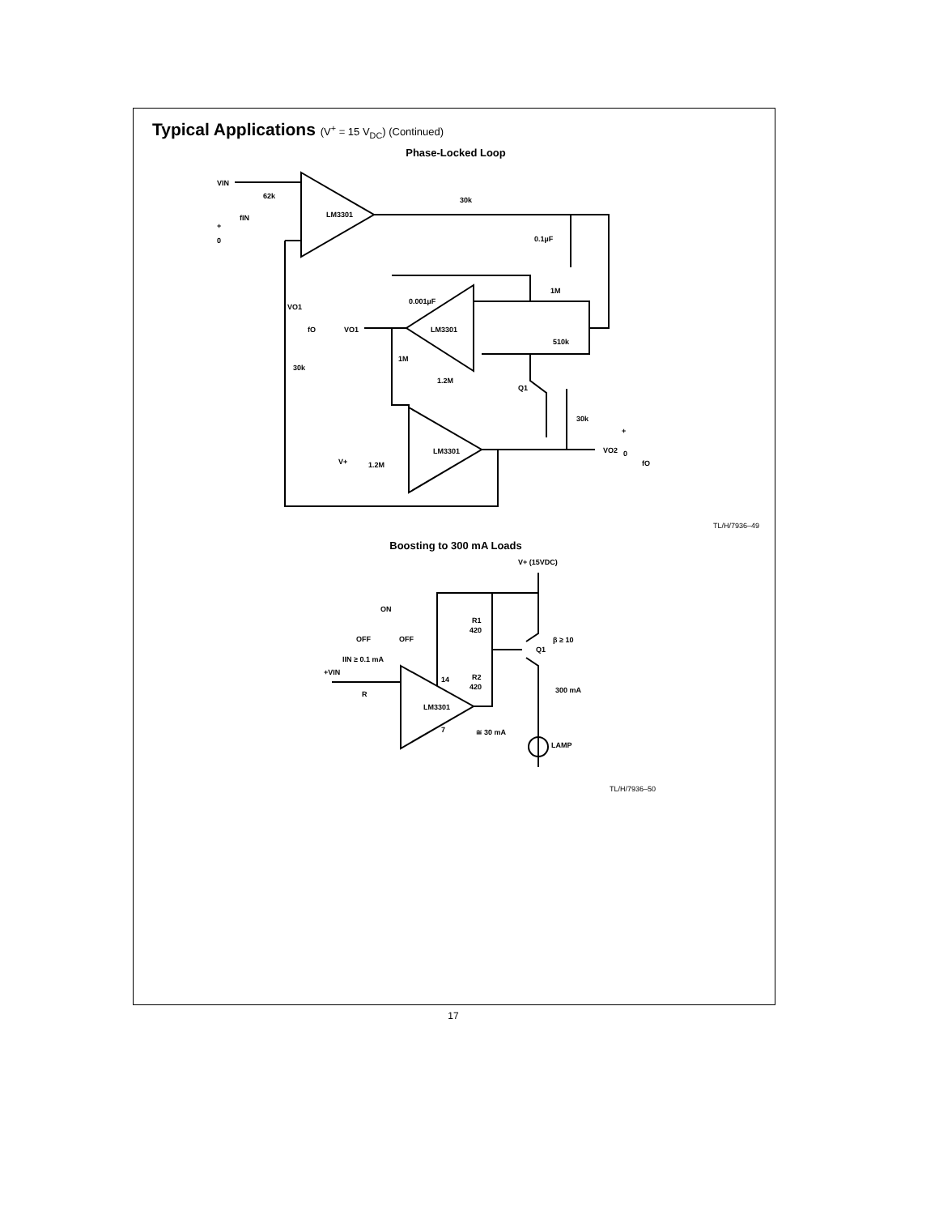Typical Applications (V<sup>+</sup> = 15 V<sub>DC</sub>) (Continued)
Phase-Locked Loop
VIN
62k
LM3301
30k
0.1µF
0.001µF
1M
LM3301
510k
VO1
fO
VO1
30k
1M
1.2M
Q1
30k
LM3301
V+
1.2M
VO2
+
0
fO
fIN
+
0
TL/H/7936–49
Boosting to 300 mA Loads
V+ (15VDC)
ON
OFF
OFF
R1
420
β ≥ 10
Q1
IIN ≥ 0.1 mA
+VIN
R
14
R2
420
LM3301
300 mA
7
≅ 30 mA
LAMP
TL/H/7936–50
17